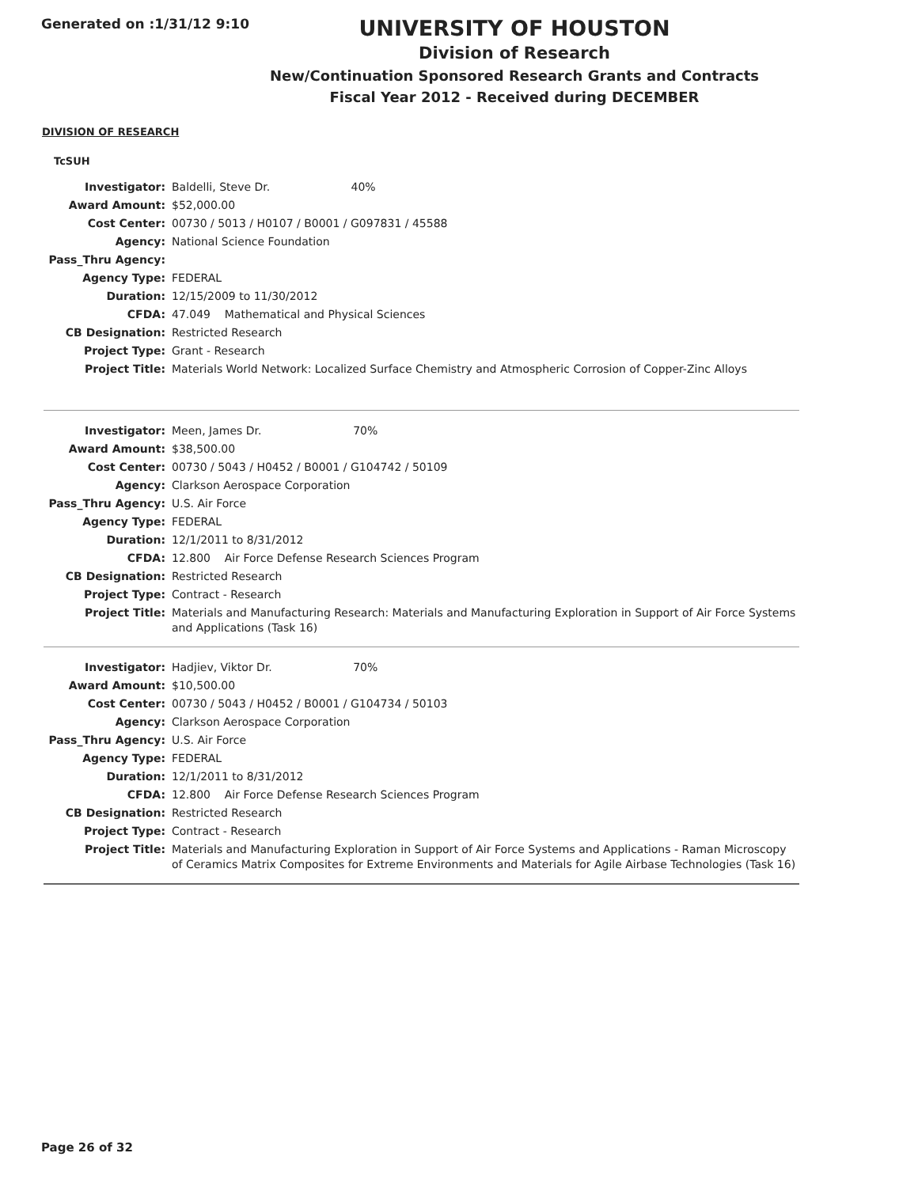Generated on :1/31/12 9:10
UNIVERSITY OF HOUSTON
Division of Research
New/Continuation Sponsored Research Grants and Contracts
Fiscal Year 2012 - Received during DECEMBER
DIVISION OF RESEARCH
TcSUH
| Investigator: | Baldelli, Steve Dr. 40% |
| Award Amount: | $52,000.00 |
| Cost Center: | 00730 / 5013 / H0107 / B0001 / G097831 / 45588 |
| Agency: | National Science Foundation |
| Pass_Thru Agency: | |
| Agency Type: | FEDERAL |
| Duration: | 12/15/2009 to 11/30/2012 |
| CFDA: | 47.049 Mathematical and Physical Sciences |
| CB Designation: | Restricted Research |
| Project Type: | Grant - Research |
| Project Title: | Materials World Network: Localized Surface Chemistry and Atmospheric Corrosion of Copper-Zinc Alloys |
| Investigator: | Meen, James Dr. 70% |
| Award Amount: | $38,500.00 |
| Cost Center: | 00730 / 5043 / H0452 / B0001 / G104742 / 50109 |
| Agency: | Clarkson Aerospace Corporation |
| Pass_Thru Agency: | U.S. Air Force |
| Agency Type: | FEDERAL |
| Duration: | 12/1/2011 to 8/31/2012 |
| CFDA: | 12.800 Air Force Defense Research Sciences Program |
| CB Designation: | Restricted Research |
| Project Type: | Contract - Research |
| Project Title: | Materials and Manufacturing Research: Materials and Manufacturing Exploration in Support of Air Force Systems and Applications (Task 16) |
| Investigator: | Hadjiev, Viktor Dr. 70% |
| Award Amount: | $10,500.00 |
| Cost Center: | 00730 / 5043 / H0452 / B0001 / G104734 / 50103 |
| Agency: | Clarkson Aerospace Corporation |
| Pass_Thru Agency: | U.S. Air Force |
| Agency Type: | FEDERAL |
| Duration: | 12/1/2011 to 8/31/2012 |
| CFDA: | 12.800 Air Force Defense Research Sciences Program |
| CB Designation: | Restricted Research |
| Project Type: | Contract - Research |
| Project Title: | Materials and Manufacturing Exploration in Support of Air Force Systems and Applications - Raman Microscopy of Ceramics Matrix Composites for Extreme Environments and Materials for Agile Airbase Technologies (Task 16) |
Page 26 of 32